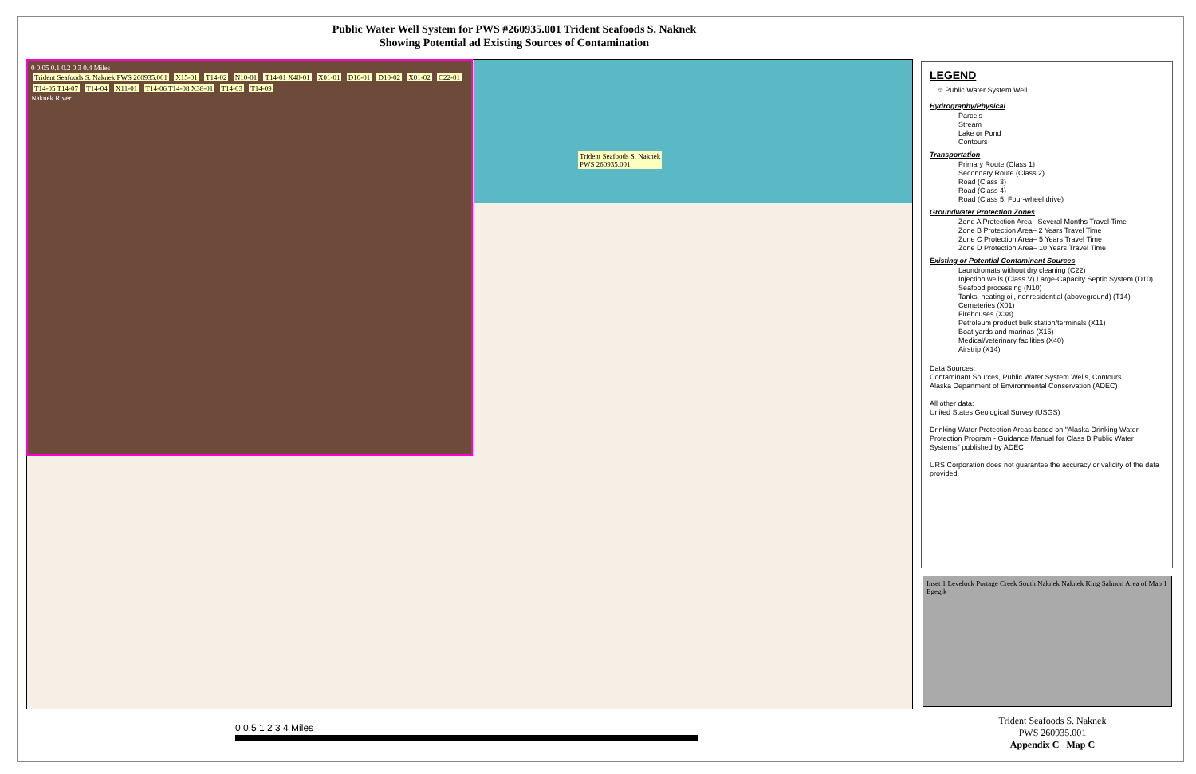Public Water Well System for PWS #260935.001 Trident Seafoods S. Naknek
Showing Potential ad Existing Sources of Contamination
0 0.05 0.1 0.2 0.3 0.4 Miles
Trident Seafoods S. Naknek PWS 260935.001 X15-01 T14-02 N10-01 T14-01 X40-01 X01-01 D10-01 D10-02 X01-02 C22-01 T14-05 T14-07 T14-04 X11-01 T14-06 T14-08 X38-01 T14-03 T14-09
Naknek River
Trident Seafoods S. Naknek
PWS 260935.001
LEGEND
⌖ Public Water System Well
Hydrography/Physical
Parcels
Stream
Lake or Pond
Contours
Transportation
Primary Route (Class 1)
Secondary Route (Class 2)
Road (Class 3)
Road (Class 4)
Road (Class 5, Four-wheel drive)
Groundwater Protection Zones
Zone A Protection Area– Several Months Travel Time
Zone B Protection Area– 2 Years Travel Time
Zone C Protection Area– 5 Years Travel Time
Zone D Protection Area– 10 Years Travel Time
Existing or Potential Contaminant Sources
Laundromats without dry cleaning (C22)
Injection wells (Class V) Large-Capacity Septic System (D10)
Seafood processing (N10)
Tanks, heating oil, nonresidential (aboveground) (T14)
Cemeteries (X01)
Firehouses (X38)
Petroleum product bulk station/terminals (X11)
Boat yards and marinas (X15)
Medical/veterinary facilities (X40)
Airstrip (X14)
Data Sources:
Contaminant Sources, Public Water System Wells, Contours
Alaska Department of Environmental Conservation (ADEC)
All other data:
United States Geological Survey (USGS)
Drinking Water Protection Areas based on "Alaska Drinking Water Protection Program - Guidance Manual for Class B Public Water Systems" published by ADEC
URS Corporation does not guarantee the accuracy or validity of the data provided.
Inset 1 Levelock Portage Creek South Naknek Naknek King Salmon Area of Map 1 Egegik
0 0.5 1 2 3 4 Miles
Trident Seafoods S. Naknek
PWS 260935.001
Appendix C Map C